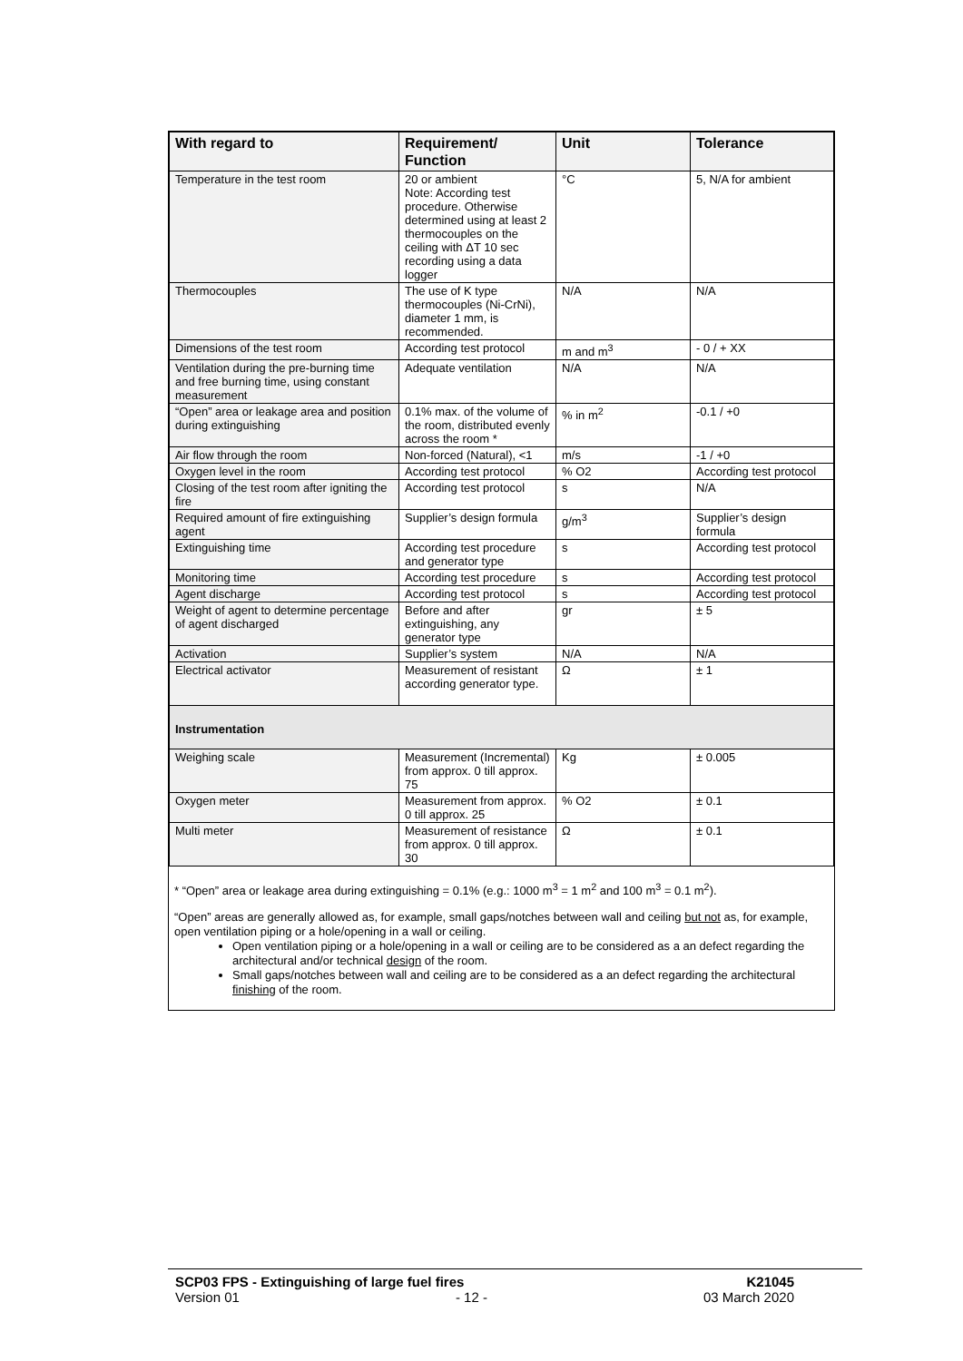| With regard to | Requirement/ Function | Unit | Tolerance |
| --- | --- | --- | --- |
| Temperature in the test room | 20 or ambient Note: According test procedure. Otherwise determined using at least 2 thermocouples on the ceiling with ΔT 10 sec recording using a data logger | °C | 5, N/A for ambient |
| Thermocouples | The use of K type thermocouples (Ni-CrNi), diameter 1 mm, is recommended. | N/A | N/A |
| Dimensions of the test room | According test protocol | m and m<sup>3</sup> | - 0 / + XX |
| Ventilation during the pre-burning time and free burning time, using constant measurement | Adequate ventilation | N/A | N/A |
| “Open” area or leakage area and position during extinguishing | 0.1% max. of the volume of the room, distributed evenly across the room * | % in m<sup>2</sup> | -0.1 / +0 |
| Air flow through the room | Non-forced (Natural), <1 | m/s | -1 / +0 |
| Oxygen level in the room | According test protocol | % O2 | According test protocol |
| Closing of the test room after igniting the fire | According test protocol | s | N/A |
| Required amount of fire extinguishing agent | Supplier’s design formula | g/m<sup>3</sup> | Supplier’s design formula |
| Extinguishing time | According test procedure and generator type | s | According test protocol |
| Monitoring time | According test procedure | s | According test protocol |
| Agent discharge | According test protocol | s | According test protocol |
| Weight of agent to determine percentage of agent discharged | Before and after extinguishing, any generator type | gr | ± 5 |
| Activation | Supplier’s system | N/A | N/A |
| Electrical activator | Measurement of resistant according generator type. | Ω | ± 1 |
| Instrumentation | | | |
| Weighing scale | Measurement (Incremental) from approx. 0 till approx. 75 | Kg | ± 0.005 |
| Oxygen meter | Measurement from approx. 0 till approx. 25 | % O2 | ± 0.1 |
| Multi meter | Measurement of resistance from approx. 0 till approx. 30 | Ω | ± 0.1 |
* “Open” area or leakage area during extinguishing = 0.1% (e.g.: 1000 m<sup>3</sup> = 1 m<sup>2</sup> and 100 m<sup>3</sup> = 0.1 m<sup>2</sup>).
“Open” areas are generally allowed as, for example, small gaps/notches between wall and ceiling but not as, for example, open ventilation piping or a hole/opening in a wall or ceiling.
Open ventilation piping or a hole/opening in a wall or ceiling are to be considered as a an defect regarding the architectural and/or technical design of the room.
Small gaps/notches between wall and ceiling are to be considered as a an defect regarding the architectural finishing of the room.
SCP03 FPS - Extinguishing of large fuel fires K21045
Version 01 - 12 - 03 March 2020